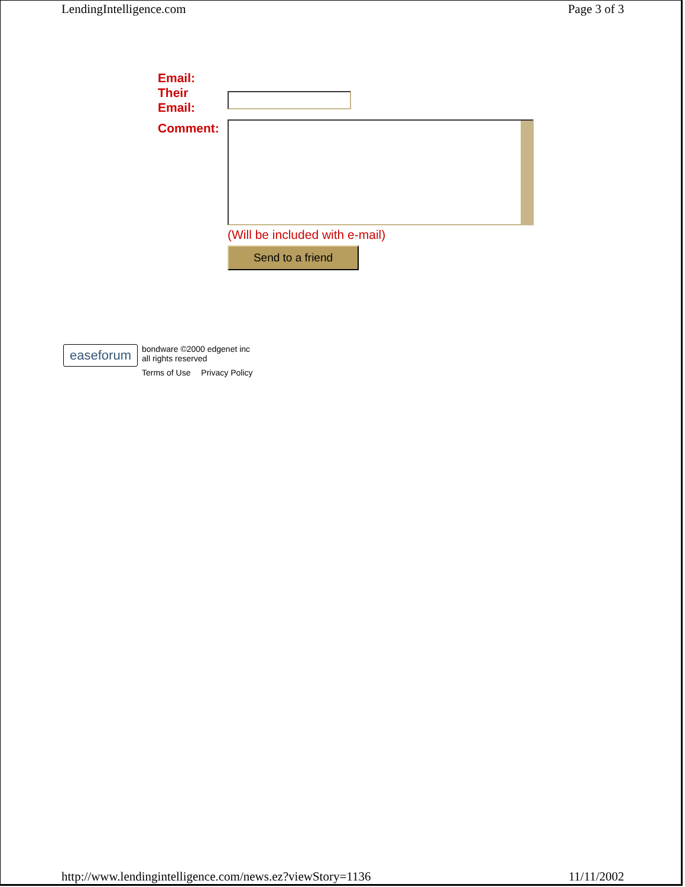LendingIntelligence.com Page 3 of 3
Email:
Their Email:
Comment:
(Will be included with e-mail)
Send to a friend
easeforum
bondware ©2000 edgenet inc
all rights reserved
Terms of Use Privacy Policy
http://www.lendingintelligence.com/news.ez?viewStory=1136 11/11/2002